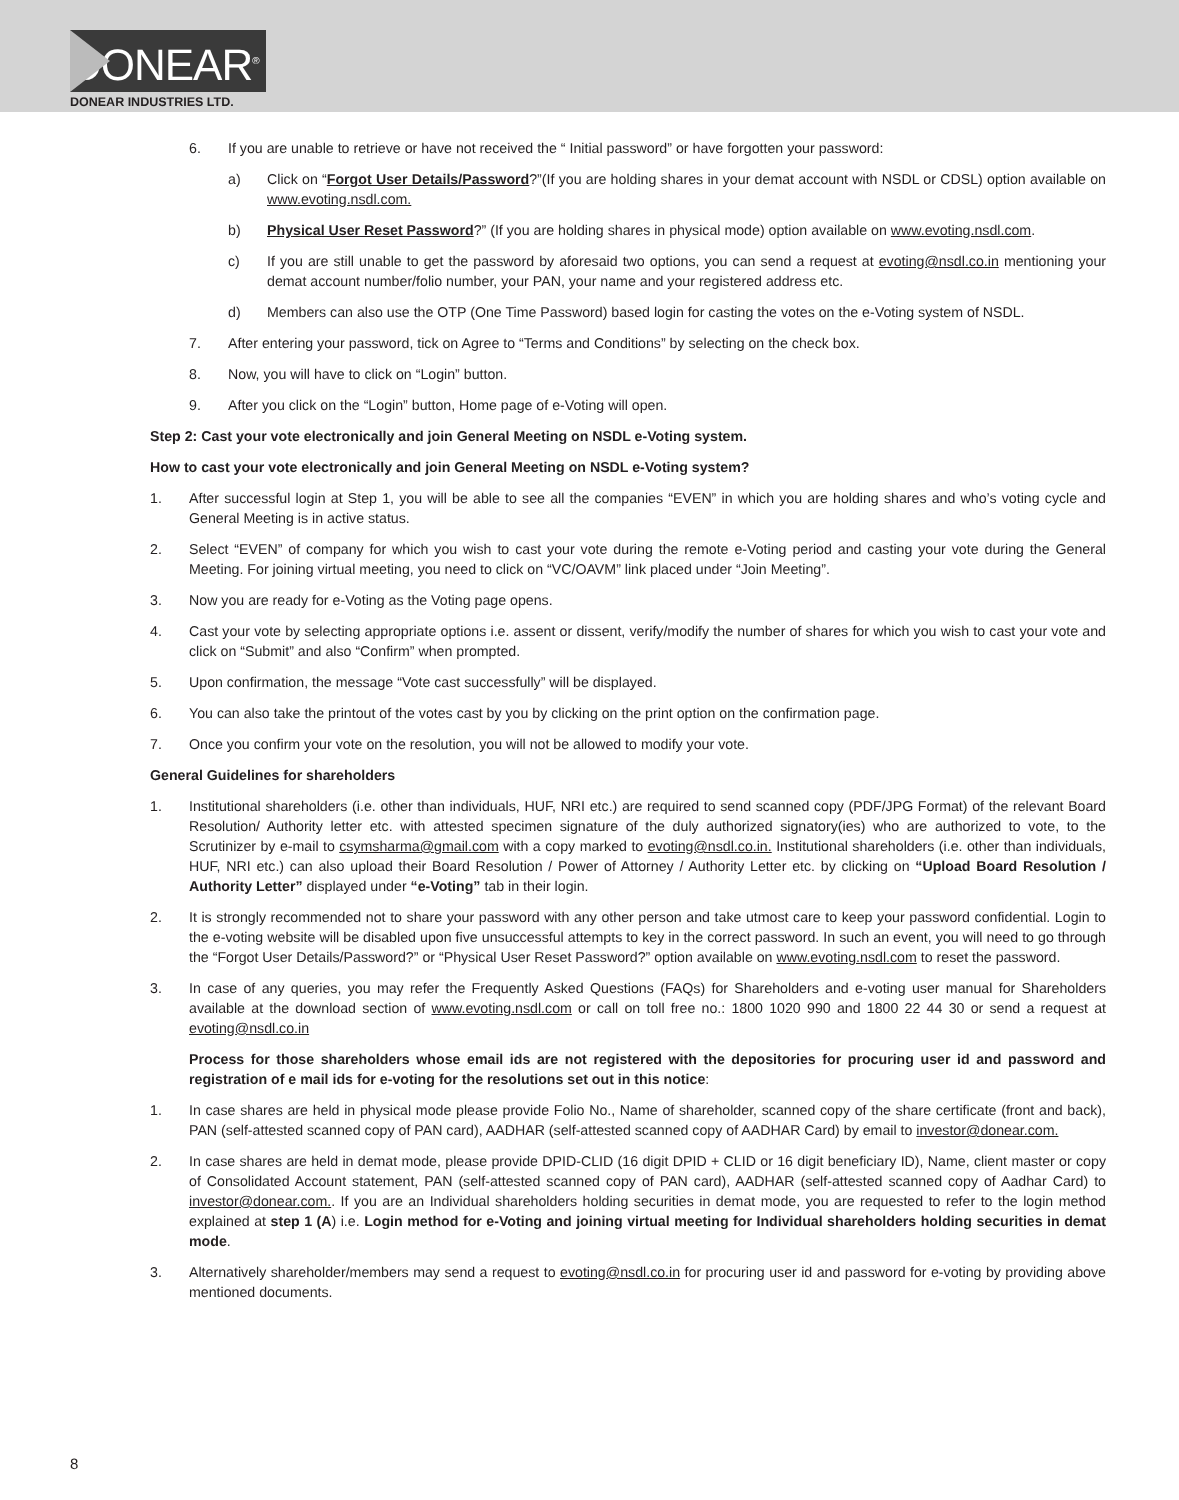DONEAR<sup>®</sup>
DONEAR INDUSTRIES LTD.
6. If you are unable to retrieve or have not received the “ Initial password” or have forgotten your password:
a) Click on “Forgot User Details/Password?”(If you are holding shares in your demat account with NSDL or CDSL) option available on www.evoting.nsdl.com.
b) Physical User Reset Password?” (If you are holding shares in physical mode) option available on www.evoting.nsdl.com.
c) If you are still unable to get the password by aforesaid two options, you can send a request at evoting@nsdl.co.in mentioning your demat account number/folio number, your PAN, your name and your registered address etc.
d) Members can also use the OTP (One Time Password) based login for casting the votes on the e-Voting system of NSDL.
7. After entering your password, tick on Agree to “Terms and Conditions” by selecting on the check box.
8. Now, you will have to click on “Login” button.
9. After you click on the “Login” button, Home page of e-Voting will open.
Step 2: Cast your vote electronically and join General Meeting on NSDL e-Voting system.
How to cast your vote electronically and join General Meeting on NSDL e-Voting system?
1. After successful login at Step 1, you will be able to see all the companies “EVEN” in which you are holding shares and who’s voting cycle and General Meeting is in active status.
2. Select “EVEN” of company for which you wish to cast your vote during the remote e-Voting period and casting your vote during the General Meeting. For joining virtual meeting, you need to click on “VC/OAVM” link placed under “Join Meeting”.
3. Now you are ready for e-Voting as the Voting page opens.
4. Cast your vote by selecting appropriate options i.e. assent or dissent, verify/modify the number of shares for which you wish to cast your vote and click on “Submit” and also “Confirm” when prompted.
5. Upon confirmation, the message “Vote cast successfully” will be displayed.
6. You can also take the printout of the votes cast by you by clicking on the print option on the confirmation page.
7. Once you confirm your vote on the resolution, you will not be allowed to modify your vote.
General Guidelines for shareholders
1. Institutional shareholders (i.e. other than individuals, HUF, NRI etc.) are required to send scanned copy (PDF/JPG Format) of the relevant Board Resolution/ Authority letter etc. with attested specimen signature of the duly authorized signatory(ies) who are authorized to vote, to the Scrutinizer by e-mail to csymsharma@gmail.com with a copy marked to evoting@nsdl.co.in. Institutional shareholders (i.e. other than individuals, HUF, NRI etc.) can also upload their Board Resolution / Power of Attorney / Authority Letter etc. by clicking on “Upload Board Resolution / Authority Letter” displayed under “e-Voting” tab in their login.
2. It is strongly recommended not to share your password with any other person and take utmost care to keep your password confidential. Login to the e-voting website will be disabled upon five unsuccessful attempts to key in the correct password. In such an event, you will need to go through the “Forgot User Details/Password?” or “Physical User Reset Password?” option available on www.evoting.nsdl.com to reset the password.
3. In case of any queries, you may refer the Frequently Asked Questions (FAQs) for Shareholders and e-voting user manual for Shareholders available at the download section of www.evoting.nsdl.com or call on toll free no.: 1800 1020 990 and 1800 22 44 30 or send a request at evoting@nsdl.co.in
Process for those shareholders whose email ids are not registered with the depositories for procuring user id and password and registration of e mail ids for e-voting for the resolutions set out in this notice:
1. In case shares are held in physical mode please provide Folio No., Name of shareholder, scanned copy of the share certificate (front and back), PAN (self-attested scanned copy of PAN card), AADHAR (self-attested scanned copy of AADHAR Card) by email to investor@donear.com.
2. In case shares are held in demat mode, please provide DPID-CLID (16 digit DPID + CLID or 16 digit beneficiary ID), Name, client master or copy of Consolidated Account statement, PAN (self-attested scanned copy of PAN card), AADHAR (self-attested scanned copy of Aadhar Card) to investor@donear.com.. If you are an Individual shareholders holding securities in demat mode, you are requested to refer to the login method explained at step 1 (A) i.e. Login method for e-Voting and joining virtual meeting for Individual shareholders holding securities in demat mode.
3. Alternatively shareholder/members may send a request to evoting@nsdl.co.in for procuring user id and password for e-voting by providing above mentioned documents.
8